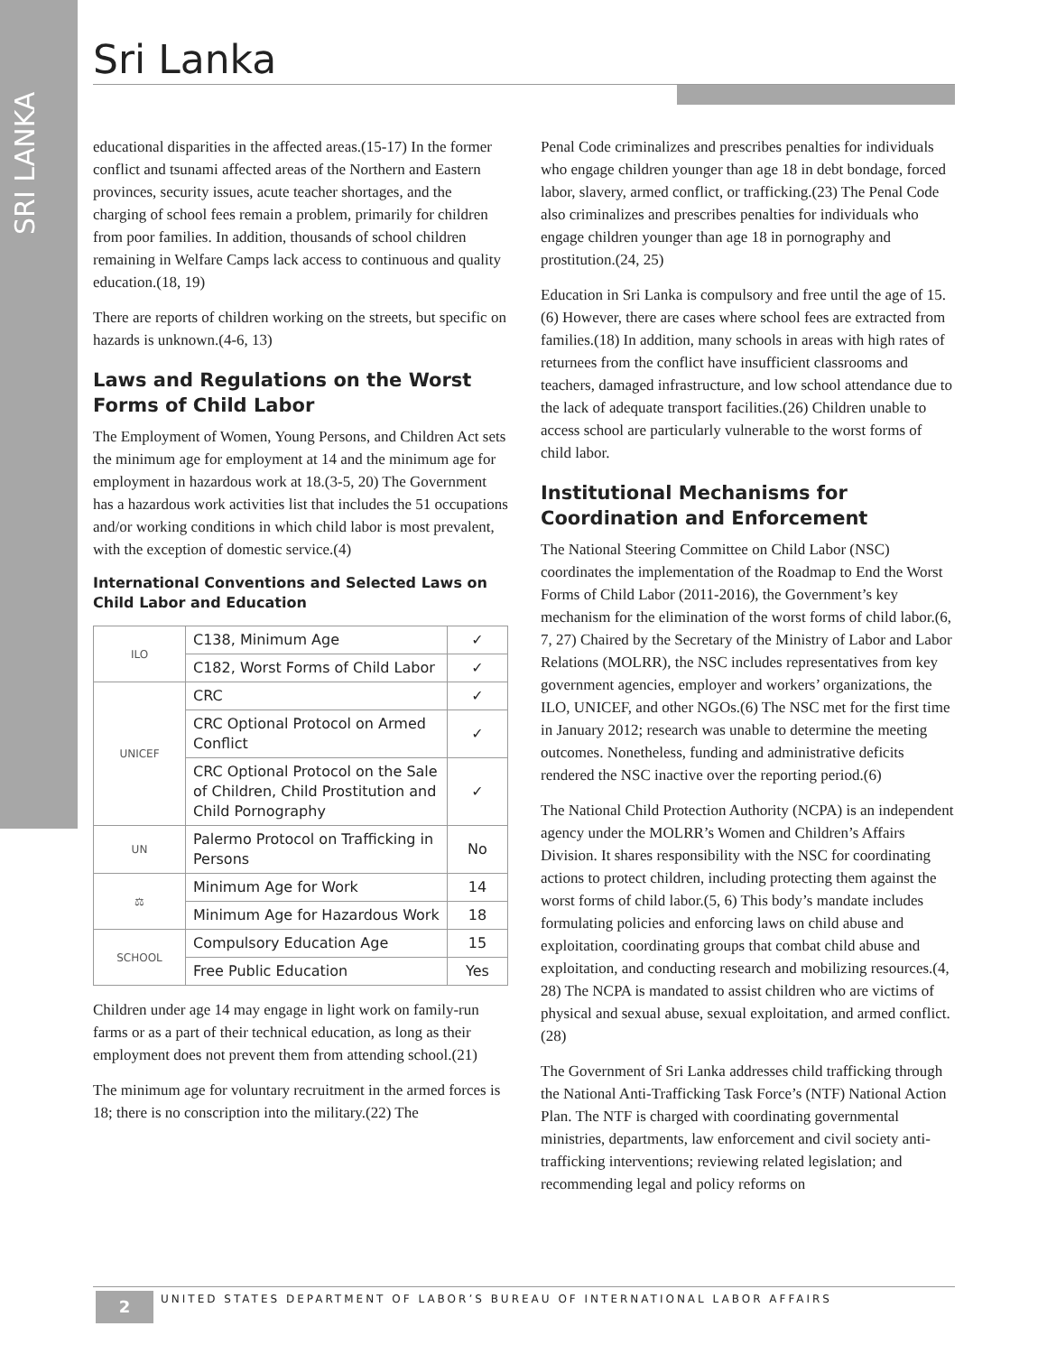SRI LANKA
Sri Lanka
educational disparities in the affected areas.(15-17) In the former conflict and tsunami affected areas of the Northern and Eastern provinces, security issues, acute teacher shortages, and the charging of school fees remain a problem, primarily for children from poor families. In addition, thousands of school children remaining in Welfare Camps lack access to continuous and quality education.(18, 19)
There are reports of children working on the streets, but specific on hazards is unknown.(4-6, 13)
Laws and Regulations on the Worst Forms of Child Labor
The Employment of Women, Young Persons, and Children Act sets the minimum age for employment at 14 and the minimum age for employment in hazardous work at 18.(3-5, 20) The Government has a hazardous work activities list that includes the 51 occupations and/or working conditions in which child labor is most prevalent, with the exception of domestic service.(4)
International Conventions and Selected Laws on Child Labor and Education
| ILO | C138, Minimum Age | ✓ |
| | C182, Worst Forms of Child Labor | ✓ |
| UNICEF | CRC | ✓ |
| | CRC Optional Protocol on Armed Conflict | ✓ |
| | CRC Optional Protocol on the Sale of Children, Child Prostitution and Child Pornography | ✓ |
| UN | Palermo Protocol on Trafficking in Persons | No |
| ⚖ | Minimum Age for Work | 14 |
| | Minimum Age for Hazardous Work | 18 |
| SCHOOL | Compulsory Education Age | 15 |
| | Free Public Education | Yes |
Children under age 14 may engage in light work on family-run farms or as a part of their technical education, as long as their employment does not prevent them from attending school.(21)
The minimum age for voluntary recruitment in the armed forces is 18; there is no conscription into the military.(22) The
Penal Code criminalizes and prescribes penalties for individuals who engage children younger than age 18 in debt bondage, forced labor, slavery, armed conflict, or trafficking.(23) The Penal Code also criminalizes and prescribes penalties for individuals who engage children younger than age 18 in pornography and prostitution.(24, 25)
Education in Sri Lanka is compulsory and free until the age of 15.(6) However, there are cases where school fees are extracted from families.(18) In addition, many schools in areas with high rates of returnees from the conflict have insufficient classrooms and teachers, damaged infrastructure, and low school attendance due to the lack of adequate transport facilities.(26) Children unable to access school are particularly vulnerable to the worst forms of child labor.
Institutional Mechanisms for Coordination and Enforcement
The National Steering Committee on Child Labor (NSC) coordinates the implementation of the Roadmap to End the Worst Forms of Child Labor (2011-2016), the Government’s key mechanism for the elimination of the worst forms of child labor.(6, 7, 27) Chaired by the Secretary of the Ministry of Labor and Labor Relations (MOLRR), the NSC includes representatives from key government agencies, employer and workers’ organizations, the ILO, UNICEF, and other NGOs.(6) The NSC met for the first time in January 2012; research was unable to determine the meeting outcomes. Nonetheless, funding and administrative deficits rendered the NSC inactive over the reporting period.(6)
The National Child Protection Authority (NCPA) is an independent agency under the MOLRR’s Women and Children’s Affairs Division. It shares responsibility with the NSC for coordinating actions to protect children, including protecting them against the worst forms of child labor.(5, 6) This body’s mandate includes formulating policies and enforcing laws on child abuse and exploitation, coordinating groups that combat child abuse and exploitation, and conducting research and mobilizing resources.(4, 28) The NCPA is mandated to assist children who are victims of physical and sexual abuse, sexual exploitation, and armed conflict.(28)
The Government of Sri Lanka addresses child trafficking through the National Anti-Trafficking Task Force’s (NTF) National Action Plan. The NTF is charged with coordinating governmental ministries, departments, law enforcement and civil society anti-trafficking interventions; reviewing related legislation; and recommending legal and policy reforms on
2
UNITED STATES DEPARTMENT OF LABOR’S BUREAU OF INTERNATIONAL LABOR AFFAIRS